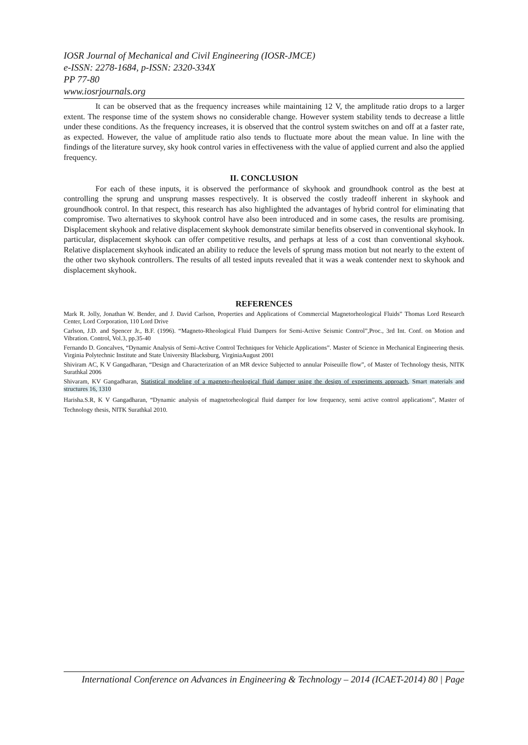IOSR Journal of Mechanical and Civil Engineering (IOSR-JMCE)
e-ISSN: 2278-1684, p-ISSN: 2320-334X
PP 77-80
www.iosrjournals.org
It can be observed that as the frequency increases while maintaining 12 V, the amplitude ratio drops to a larger extent. The response time of the system shows no considerable change. However system stability tends to decrease a little under these conditions. As the frequency increases, it is observed that the control system switches on and off at a faster rate, as expected. However, the value of amplitude ratio also tends to fluctuate more about the mean value. In line with the findings of the literature survey, sky hook control varies in effectiveness with the value of applied current and also the applied frequency.
II. CONCLUSION
For each of these inputs, it is observed the performance of skyhook and groundhook control as the best at controlling the sprung and unsprung masses respectively. It is observed the costly tradeoff inherent in skyhook and groundhook control. In that respect, this research has also highlighted the advantages of hybrid control for eliminating that compromise. Two alternatives to skyhook control have also been introduced and in some cases, the results are promising. Displacement skyhook and relative displacement skyhook demonstrate similar benefits observed in conventional skyhook. In particular, displacement skyhook can offer competitive results, and perhaps at less of a cost than conventional skyhook. Relative displacement skyhook indicated an ability to reduce the levels of sprung mass motion but not nearly to the extent of the other two skyhook controllers. The results of all tested inputs revealed that it was a weak contender next to skyhook and displacement skyhook.
REFERENCES
Mark R. Jolly, Jonathan W. Bender, and J. David Carlson, Properties and Applications of Commercial Magnetorheological Fluids” Thomas Lord Research Center, Lord Corporation, 110 Lord Drive
Carlson, J.D. and Spencer Jr., B.F. (1996). “Magneto-Rheological Fluid Dampers for Semi-Active Seismic Control”,Proc., 3rd Int. Conf. on Motion and Vibration. Control, Vol.3, pp.35-40
Fernando D. Goncalves, “Dynamic Analysis of Semi-Active Control Techniques for Vehicle Applications”. Master of Science in Mechanical Engineering thesis. Virginia Polytechnic Institute and State University Blacksburg, VirginiaAugust 2001
Shiviram AC, K V Gangadharan, “Design and Characterization of an MR device Subjected to annular Poiseuille flow”, of Master of Technology thesis, NITK Surathkal 2006
Shivaram, KV Gangadharan, Statistical modeling of a magneto-rheological fluid damper using the design of experiments approach, Smart materials and structures 16, 1310
Harisha.S.R, K V Gangadharan, “Dynamic analysis of magnetorheological fluid damper for low frequency, semi active control applications”, Master of Technology thesis, NITK Surathkal 2010.
International Conference on Advances in Engineering & Technology – 2014 (ICAET-2014) 80 | Page